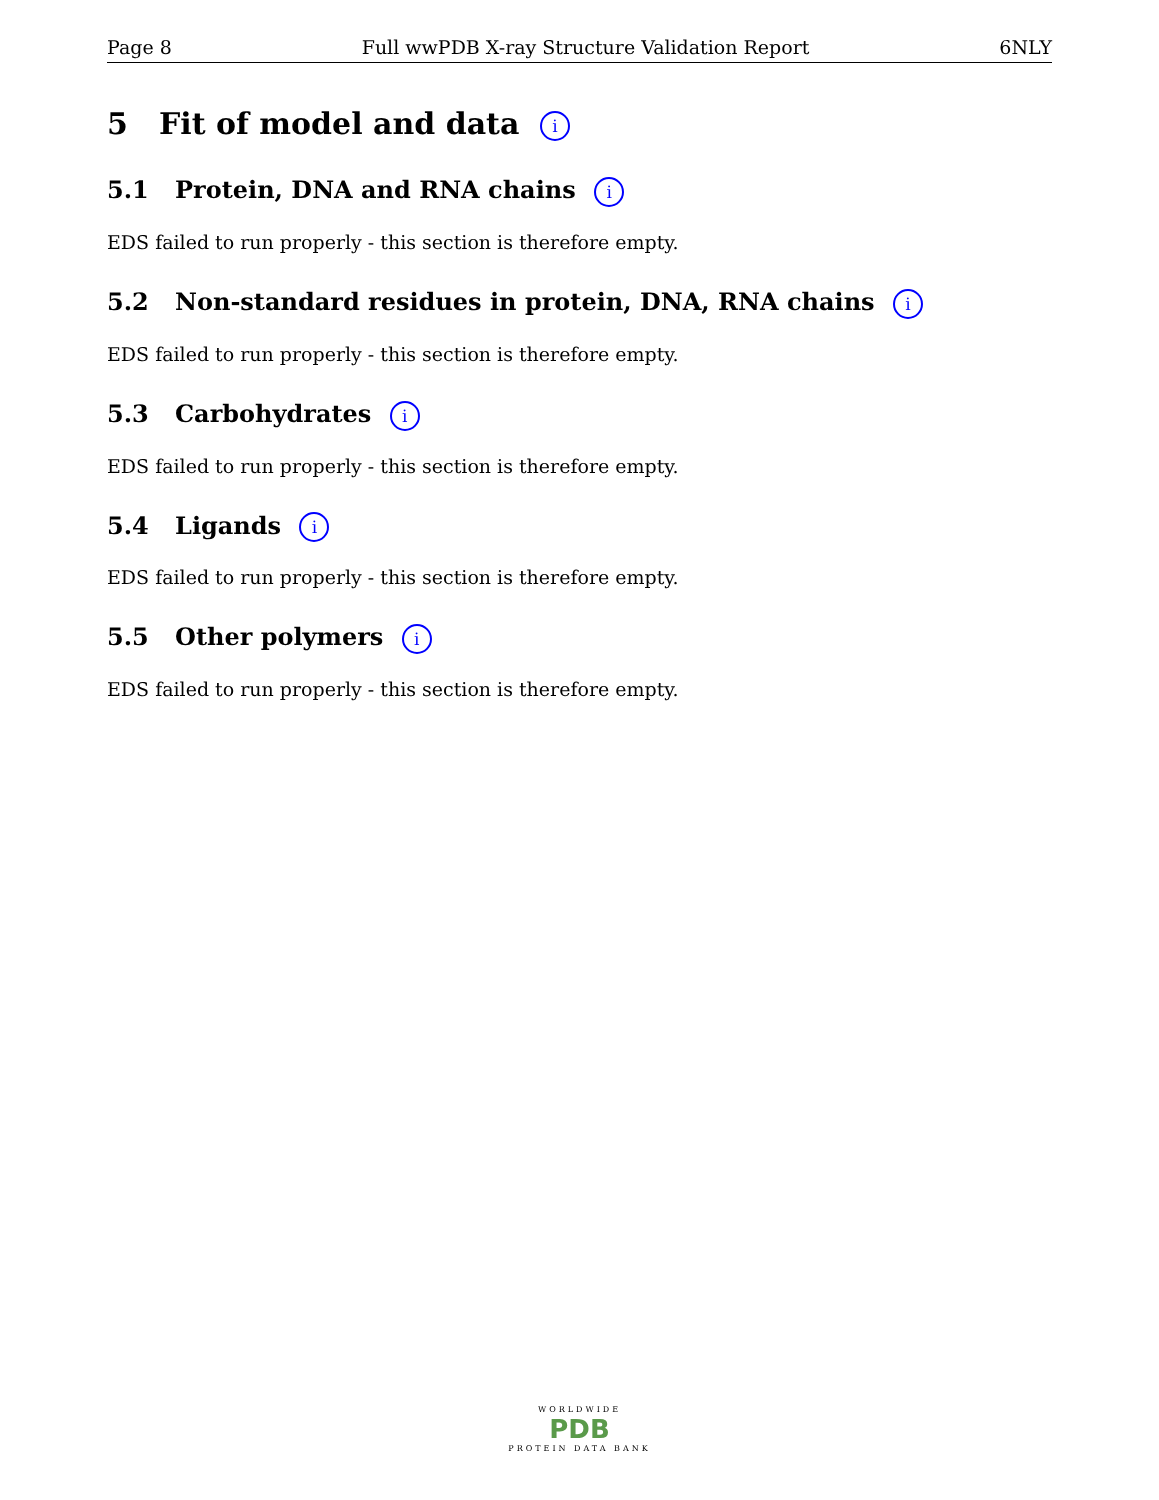Page 8 Full wwPDB X-ray Structure Validation Report 6NLY
5 Fit of model and data i
5.1 Protein, DNA and RNA chains i
EDS failed to run properly - this section is therefore empty.
5.2 Non-standard residues in protein, DNA, RNA chains i
EDS failed to run properly - this section is therefore empty.
5.3 Carbohydrates i
EDS failed to run properly - this section is therefore empty.
5.4 Ligands i
EDS failed to run properly - this section is therefore empty.
5.5 Other polymers i
EDS failed to run properly - this section is therefore empty.
WORLDWIDE
PDB
PROTEIN DATA BANK